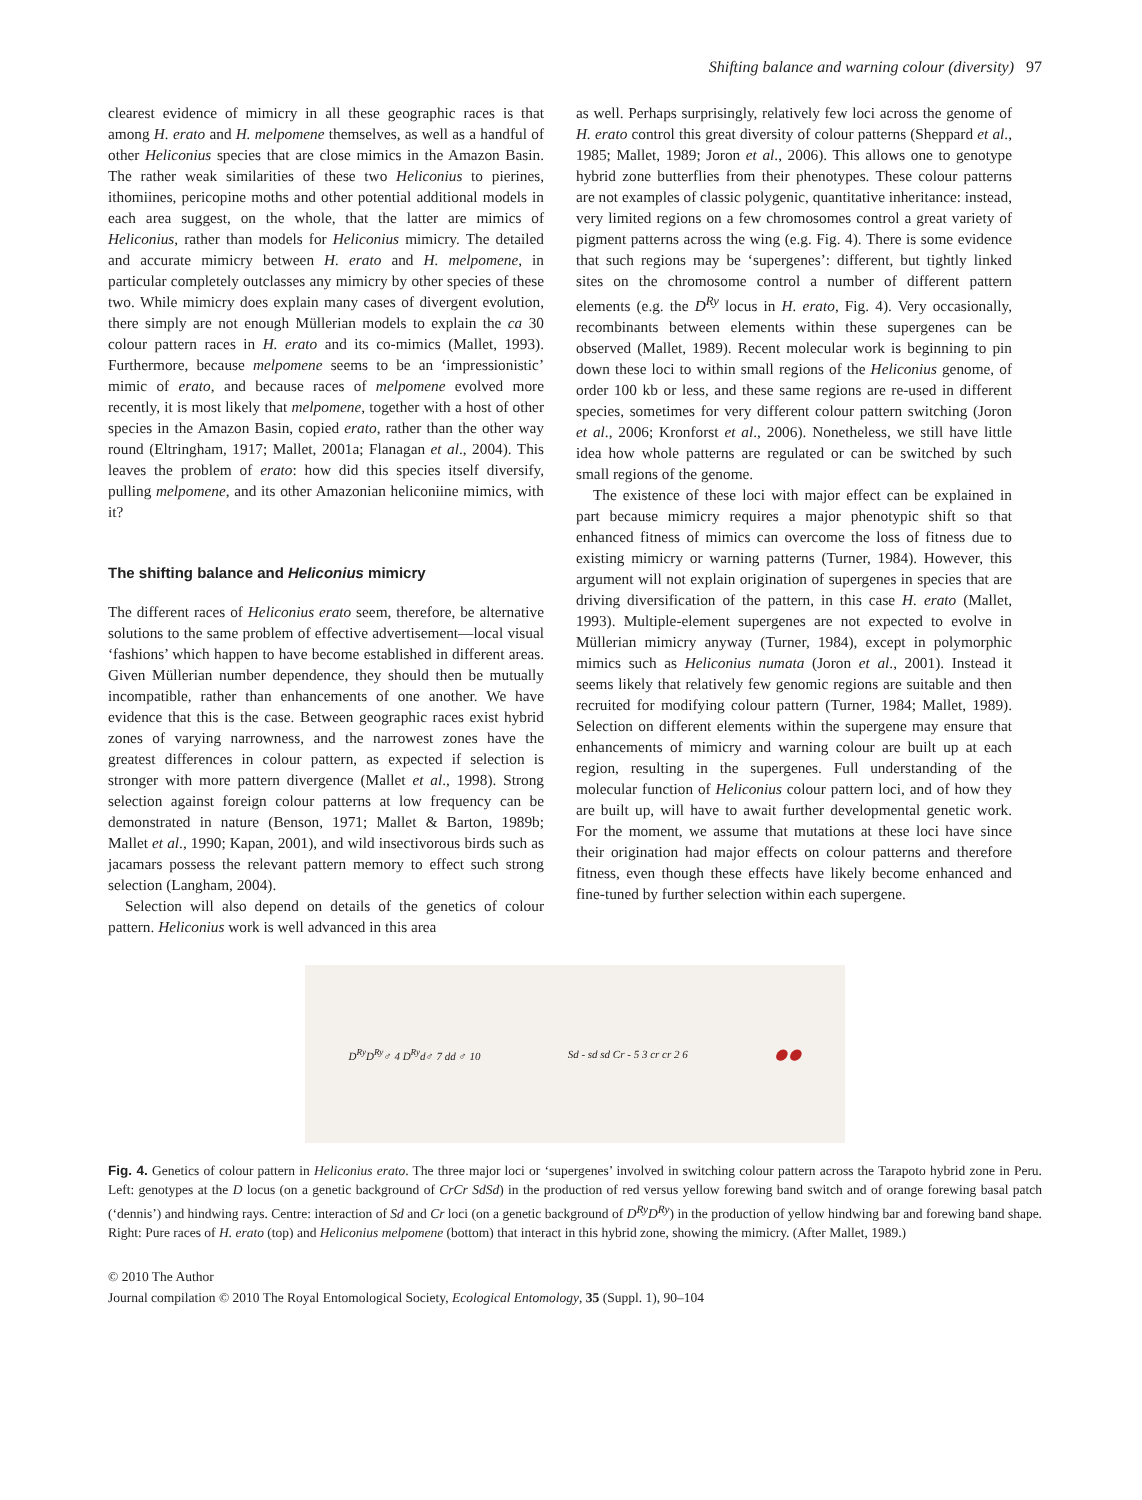Shifting balance and warning colour (diversity) 97
clearest evidence of mimicry in all these geographic races is that among H. erato and H. melpomene themselves, as well as a handful of other Heliconius species that are close mimics in the Amazon Basin. The rather weak similarities of these two Heliconius to pierines, ithomiines, pericopine moths and other potential additional models in each area suggest, on the whole, that the latter are mimics of Heliconius, rather than models for Heliconius mimicry. The detailed and accurate mimicry between H. erato and H. melpomene, in particular completely outclasses any mimicry by other species of these two. While mimicry does explain many cases of divergent evolution, there simply are not enough Müllerian models to explain the ca 30 colour pattern races in H. erato and its co-mimics (Mallet, 1993). Furthermore, because melpomene seems to be an ‘impressionistic’ mimic of erato, and because races of melpomene evolved more recently, it is most likely that melpomene, together with a host of other species in the Amazon Basin, copied erato, rather than the other way round (Eltringham, 1917; Mallet, 2001a; Flanagan et al., 2004). This leaves the problem of erato: how did this species itself diversify, pulling melpomene, and its other Amazonian heliconiine mimics, with it?
The shifting balance and Heliconius mimicry
The different races of Heliconius erato seem, therefore, be alternative solutions to the same problem of effective advertisement—local visual ‘fashions’ which happen to have become established in different areas. Given Müllerian number dependence, they should then be mutually incompatible, rather than enhancements of one another. We have evidence that this is the case. Between geographic races exist hybrid zones of varying narrowness, and the narrowest zones have the greatest differences in colour pattern, as expected if selection is stronger with more pattern divergence (Mallet et al., 1998). Strong selection against foreign colour patterns at low frequency can be demonstrated in nature (Benson, 1971; Mallet & Barton, 1989b; Mallet et al., 1990; Kapan, 2001), and wild insectivorous birds such as jacamars possess the relevant pattern memory to effect such strong selection (Langham, 2004).
Selection will also depend on details of the genetics of colour pattern. Heliconius work is well advanced in this area
as well. Perhaps surprisingly, relatively few loci across the genome of H. erato control this great diversity of colour patterns (Sheppard et al., 1985; Mallet, 1989; Joron et al., 2006). This allows one to genotype hybrid zone butterflies from their phenotypes. These colour patterns are not examples of classic polygenic, quantitative inheritance: instead, very limited regions on a few chromosomes control a great variety of pigment patterns across the wing (e.g. Fig. 4). There is some evidence that such regions may be ‘supergenes’: different, but tightly linked sites on the chromosome control a number of different pattern elements (e.g. the D<sup>Ry</sup> locus in H. erato, Fig. 4). Very occasionally, recombinants between elements within these supergenes can be observed (Mallet, 1989). Recent molecular work is beginning to pin down these loci to within small regions of the Heliconius genome, of order 100 kb or less, and these same regions are re-used in different species, sometimes for very different colour pattern switching (Joron et al., 2006; Kronforst et al., 2006). Nonetheless, we still have little idea how whole patterns are regulated or can be switched by such small regions of the genome.
The existence of these loci with major effect can be explained in part because mimicry requires a major phenotypic shift so that enhanced fitness of mimics can overcome the loss of fitness due to existing mimicry or warning patterns (Turner, 1984). However, this argument will not explain origination of supergenes in species that are driving diversification of the pattern, in this case H. erato (Mallet, 1993). Multiple-element supergenes are not expected to evolve in Müllerian mimicry anyway (Turner, 1984), except in polymorphic mimics such as Heliconius numata (Joron et al., 2001). Instead it seems likely that relatively few genomic regions are suitable and then recruited for modifying colour pattern (Turner, 1984; Mallet, 1989). Selection on different elements within the supergene may ensure that enhancements of mimicry and warning colour are built up at each region, resulting in the supergenes. Full understanding of the molecular function of Heliconius colour pattern loci, and of how they are built up, will have to await further developmental genetic work. For the moment, we assume that mutations at these loci have since their origination had major effects on colour patterns and therefore fitness, even though these effects have likely become enhanced and fine-tuned by further selection within each supergene.
D<sup>Ry</sup>D<sup>Ry</sup>♂ 4 D<sup>Ry</sup>d♂ 7 dd ♂ 10 Sd - sd sd Cr - 5 3 cr cr 2 6 ⬤ ⬤
Fig. 4. Genetics of colour pattern in Heliconius erato. The three major loci or ‘supergenes’ involved in switching colour pattern across the Tarapoto hybrid zone in Peru. Left: genotypes at the D locus (on a genetic background of CrCr SdSd) in the production of red versus yellow forewing band switch and of orange forewing basal patch (‘dennis’) and hindwing rays. Centre: interaction of Sd and Cr loci (on a genetic background of D<sup>Ry</sup>D<sup>Ry</sup>) in the production of yellow hindwing bar and forewing band shape. Right: Pure races of H. erato (top) and Heliconius melpomene (bottom) that interact in this hybrid zone, showing the mimicry. (After Mallet, 1989.)
© 2010 The Author
Journal compilation © 2010 The Royal Entomological Society, Ecological Entomology, 35 (Suppl. 1), 90–104